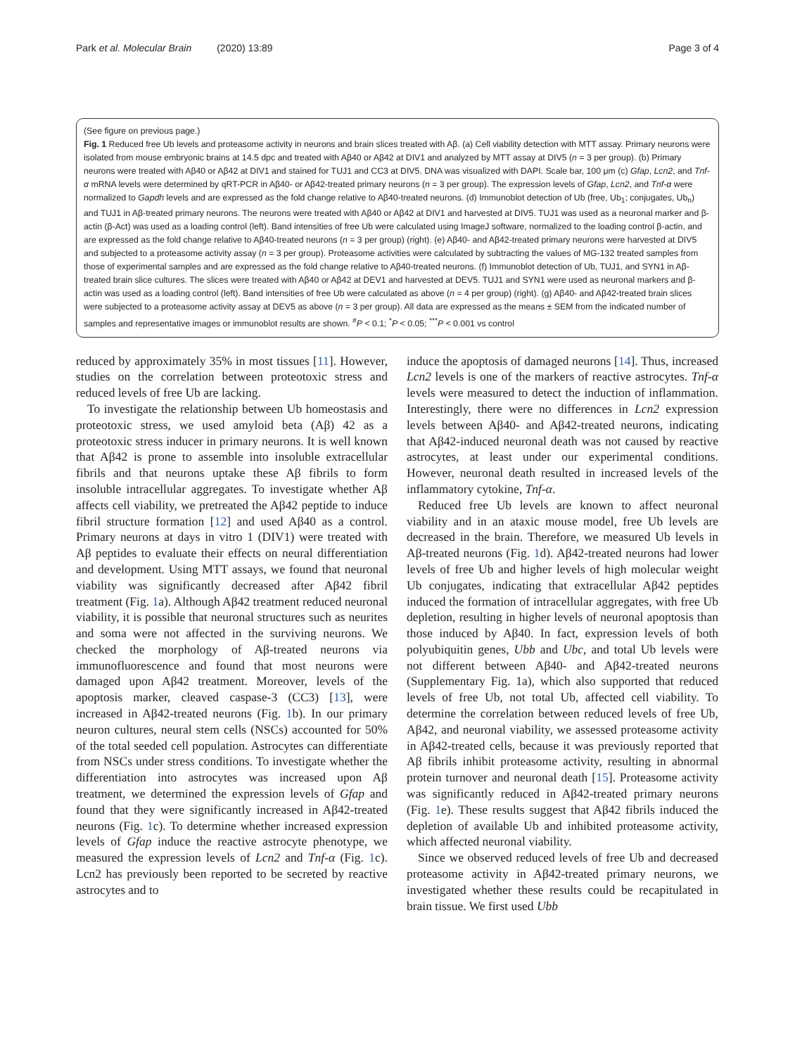Park et al. Molecular Brain (2020) 13:89
Page 3 of 4
(See figure on previous page.)
Fig. 1 Reduced free Ub levels and proteasome activity in neurons and brain slices treated with Aβ. (a) Cell viability detection with MTT assay. Primary neurons were isolated from mouse embryonic brains at 14.5 dpc and treated with Aβ40 or Aβ42 at DIV1 and analyzed by MTT assay at DIV5 (n = 3 per group). (b) Primary neurons were treated with Aβ40 or Aβ42 at DIV1 and stained for TUJ1 and CC3 at DIV5. DNA was visualized with DAPI. Scale bar, 100 μm (c) Gfap, Lcn2, and Tnf-α mRNA levels were determined by qRT-PCR in Aβ40- or Aβ42-treated primary neurons (n = 3 per group). The expression levels of Gfap, Lcn2, and Tnf-α were normalized to Gapdh levels and are expressed as the fold change relative to Aβ40-treated neurons. (d) Immunoblot detection of Ub (free, Ub<sub>1</sub>; conjugates, Ub<sub>n</sub>) and TUJ1 in Aβ-treated primary neurons. The neurons were treated with Aβ40 or Aβ42 at DIV1 and harvested at DIV5. TUJ1 was used as a neuronal marker and β-actin (β-Act) was used as a loading control (left). Band intensities of free Ub were calculated using ImageJ software, normalized to the loading control β-actin, and are expressed as the fold change relative to Aβ40-treated neurons (n = 3 per group) (right). (e) Aβ40- and Aβ42-treated primary neurons were harvested at DIV5 and subjected to a proteasome activity assay (n = 3 per group). Proteasome activities were calculated by subtracting the values of MG-132 treated samples from those of experimental samples and are expressed as the fold change relative to Aβ40-treated neurons. (f) Immunoblot detection of Ub, TUJ1, and SYN1 in Aβ-treated brain slice cultures. The slices were treated with Aβ40 or Aβ42 at DEV1 and harvested at DEV5. TUJ1 and SYN1 were used as neuronal markers and β-actin was used as a loading control (left). Band intensities of free Ub were calculated as above (n = 4 per group) (right). (g) Aβ40- and Aβ42-treated brain slices were subjected to a proteasome activity assay at DEV5 as above (n = 3 per group). All data are expressed as the means ± SEM from the indicated number of samples and representative images or immunoblot results are shown. <sup>#</sup>P < 0.1; <sup>*</sup>P < 0.05; <sup>***</sup>P < 0.001 vs control
reduced by approximately 35% in most tissues [11]. However, studies on the correlation between proteotoxic stress and reduced levels of free Ub are lacking.
To investigate the relationship between Ub homeostasis and proteotoxic stress, we used amyloid beta (Aβ) 42 as a proteotoxic stress inducer in primary neurons. It is well known that Aβ42 is prone to assemble into insoluble extracellular fibrils and that neurons uptake these Aβ fibrils to form insoluble intracellular aggregates. To investigate whether Aβ affects cell viability, we pretreated the Aβ42 peptide to induce fibril structure formation [12] and used Aβ40 as a control. Primary neurons at days in vitro 1 (DIV1) were treated with Aβ peptides to evaluate their effects on neural differentiation and development. Using MTT assays, we found that neuronal viability was significantly decreased after Aβ42 fibril treatment (Fig. 1a). Although Aβ42 treatment reduced neuronal viability, it is possible that neuronal structures such as neurites and soma were not affected in the surviving neurons. We checked the morphology of Aβ-treated neurons via immunofluorescence and found that most neurons were damaged upon Aβ42 treatment. Moreover, levels of the apoptosis marker, cleaved caspase-3 (CC3) [13], were increased in Aβ42-treated neurons (Fig. 1b). In our primary neuron cultures, neural stem cells (NSCs) accounted for 50% of the total seeded cell population. Astrocytes can differentiate from NSCs under stress conditions. To investigate whether the differentiation into astrocytes was increased upon Aβ treatment, we determined the expression levels of Gfap and found that they were significantly increased in Aβ42-treated neurons (Fig. 1c). To determine whether increased expression levels of Gfap induce the reactive astrocyte phenotype, we measured the expression levels of Lcn2 and Tnf-α (Fig. 1c). Lcn2 has previously been reported to be secreted by reactive astrocytes and to
induce the apoptosis of damaged neurons [14]. Thus, increased Lcn2 levels is one of the markers of reactive astrocytes. Tnf-α levels were measured to detect the induction of inflammation. Interestingly, there were no differences in Lcn2 expression levels between Aβ40- and Aβ42-treated neurons, indicating that Aβ42-induced neuronal death was not caused by reactive astrocytes, at least under our experimental conditions. However, neuronal death resulted in increased levels of the inflammatory cytokine, Tnf-α.
Reduced free Ub levels are known to affect neuronal viability and in an ataxic mouse model, free Ub levels are decreased in the brain. Therefore, we measured Ub levels in Aβ-treated neurons (Fig. 1d). Aβ42-treated neurons had lower levels of free Ub and higher levels of high molecular weight Ub conjugates, indicating that extracellular Aβ42 peptides induced the formation of intracellular aggregates, with free Ub depletion, resulting in higher levels of neuronal apoptosis than those induced by Aβ40. In fact, expression levels of both polyubiquitin genes, Ubb and Ubc, and total Ub levels were not different between Aβ40- and Aβ42-treated neurons (Supplementary Fig. 1a), which also supported that reduced levels of free Ub, not total Ub, affected cell viability. To determine the correlation between reduced levels of free Ub, Aβ42, and neuronal viability, we assessed proteasome activity in Aβ42-treated cells, because it was previously reported that Aβ fibrils inhibit proteasome activity, resulting in abnormal protein turnover and neuronal death [15]. Proteasome activity was significantly reduced in Aβ42-treated primary neurons (Fig. 1e). These results suggest that Aβ42 fibrils induced the depletion of available Ub and inhibited proteasome activity, which affected neuronal viability.
Since we observed reduced levels of free Ub and decreased proteasome activity in Aβ42-treated primary neurons, we investigated whether these results could be recapitulated in brain tissue. We first used Ubb